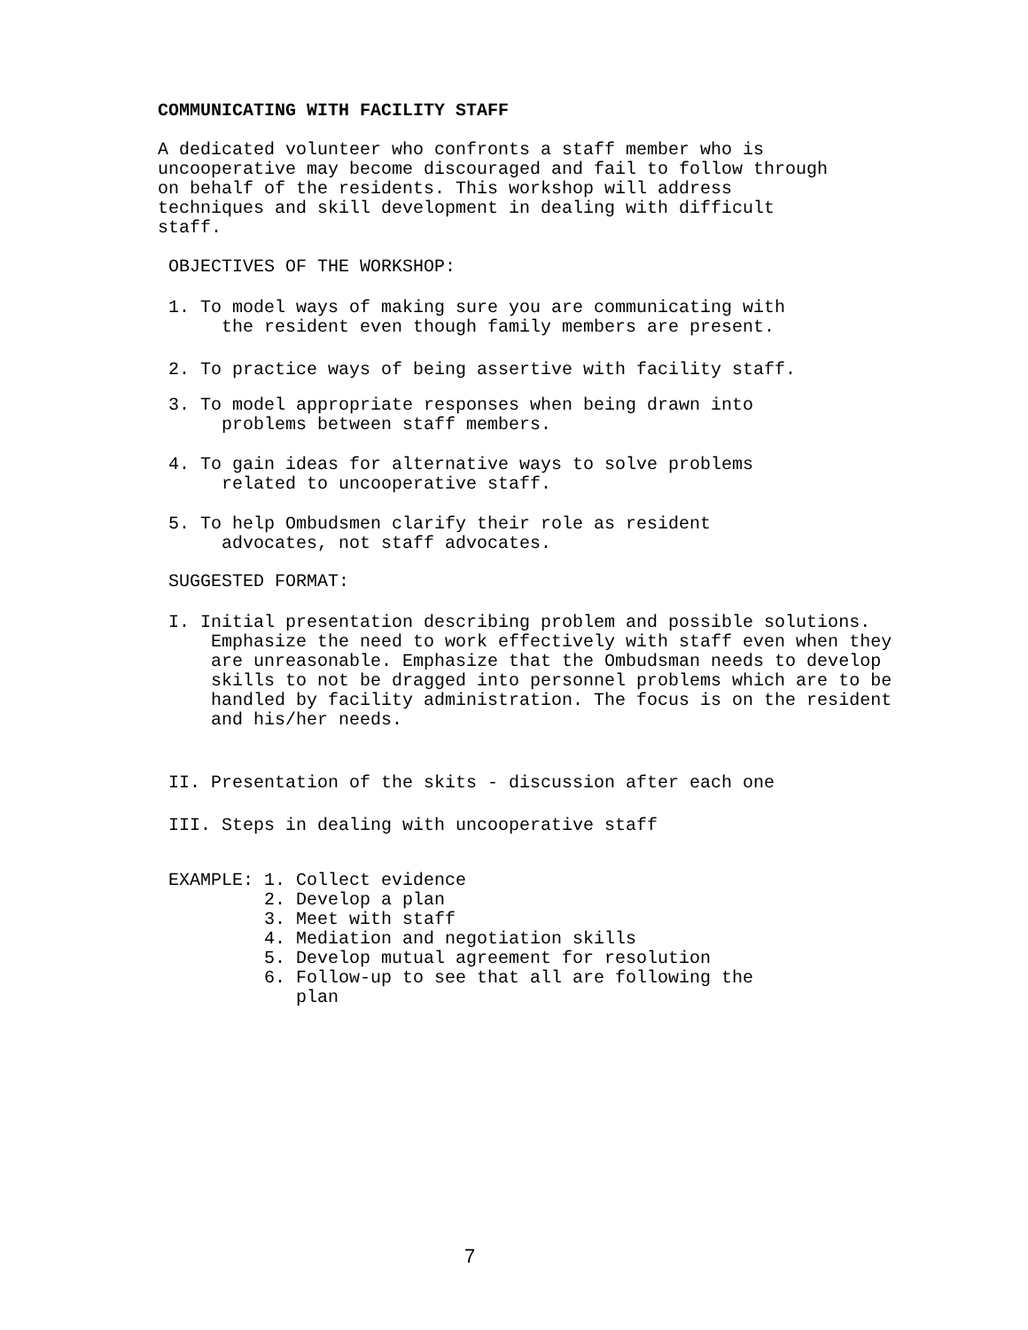COMMUNICATING WITH FACILITY STAFF
A dedicated volunteer who confronts a staff member who is uncooperative may become discouraged and fail to follow through on behalf of the residents. This workshop will address techniques and skill development in dealing with difficult staff.
OBJECTIVES OF THE WORKSHOP:
1. To model ways of making sure you are communicating with the resident even though family members are present.
2. To practice ways of being assertive with facility staff.
3. To model appropriate responses when being drawn into problems between staff members.
4. To gain ideas for alternative ways to solve problems related to uncooperative staff.
5. To help Ombudsmen clarify their role as resident advocates, not staff advocates.
SUGGESTED FORMAT:
I. Initial presentation describing problem and possible solutions. Emphasize the need to work effectively with staff even when they are unreasonable. Emphasize that the Ombudsman needs to develop skills to not be dragged into personnel problems which are to be handled by facility administration. The focus is on the resident and his/her needs.
II. Presentation of the skits - discussion after each one
III. Steps in dealing with uncooperative staff
EXAMPLE: 1. Collect evidence 2. Develop a plan 3. Meet with staff 4. Mediation and negotiation skills 5. Develop mutual agreement for resolution 6. Follow-up to see that all are following the plan
7